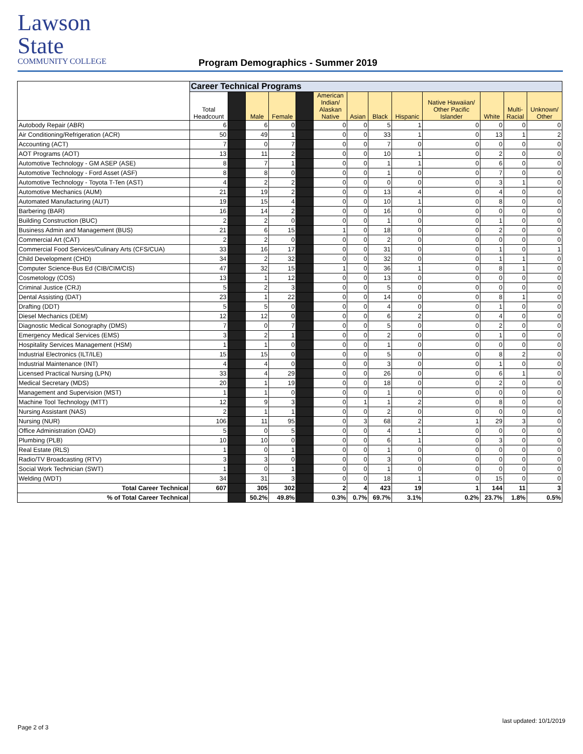Lawson State
COMMUNITY COLLEGE
Program Demographics - Summer 2019
| | Career Technical Programs | | | | | | | | | | | | |
| | Total Headcount | | Male | Female | | American Indian/ Alaskan Native | Asian | Black | Hispanic | Native Hawaiian/ Other Pacific Islander | White | Multi- Racial | Unknown/ Other |
| Autobody Repair (ABR) | 6 | | 6 | 0 | | 0 | 0 | 5 | 1 | 0 | 0 | 0 | 0 |
| Air Conditioning/Refrigeration (ACR) | 50 | | 49 | 1 | | 0 | 0 | 33 | 1 | 0 | 13 | 1 | 2 |
| Accounting (ACT) | 7 | | 0 | 7 | | 0 | 0 | 7 | 0 | 0 | 0 | 0 | 0 |
| AOT Programs (AOT) | 13 | | 11 | 2 | | 0 | 0 | 10 | 1 | 0 | 2 | 0 | 0 |
| Automotive Technology - GM ASEP (ASE) | 8 | | 7 | 1 | | 0 | 0 | 1 | 1 | 0 | 6 | 0 | 0 |
| Automotive Technology - Ford Asset (ASF) | 8 | | 8 | 0 | | 0 | 0 | 1 | 0 | 0 | 7 | 0 | 0 |
| Automotive Technology - Toyota T-Ten (AST) | 4 | | 2 | 2 | | 0 | 0 | 0 | 0 | 0 | 3 | 1 | 0 |
| Automotive Mechanics (AUM) | 21 | | 19 | 2 | | 0 | 0 | 13 | 4 | 0 | 4 | 0 | 0 |
| Automated Manufacturing (AUT) | 19 | | 15 | 4 | | 0 | 0 | 10 | 1 | 0 | 8 | 0 | 0 |
| Barbering (BAR) | 16 | | 14 | 2 | | 0 | 0 | 16 | 0 | 0 | 0 | 0 | 0 |
| Building Construction (BUC) | 2 | | 2 | 0 | | 0 | 0 | 1 | 0 | 0 | 1 | 0 | 0 |
| Business Admin and Management (BUS) | 21 | | 6 | 15 | | 1 | 0 | 18 | 0 | 0 | 2 | 0 | 0 |
| Commercial Art (CAT) | 2 | | 2 | 0 | | 0 | 0 | 2 | 0 | 0 | 0 | 0 | 0 |
| Commercial Food Services/Culinary Arts (CFS/CUA) | 33 | | 16 | 17 | | 0 | 0 | 31 | 0 | 0 | 1 | 0 | 1 |
| Child Development (CHD) | 34 | | 2 | 32 | | 0 | 0 | 32 | 0 | 0 | 1 | 1 | 0 |
| Computer Science-Bus Ed (CIB/CIM/CIS) | 47 | | 32 | 15 | | 1 | 0 | 36 | 1 | 0 | 8 | 1 | 0 |
| Cosmetology (COS) | 13 | | 1 | 12 | | 0 | 0 | 13 | 0 | 0 | 0 | 0 | 0 |
| Criminal Justice (CRJ) | 5 | | 2 | 3 | | 0 | 0 | 5 | 0 | 0 | 0 | 0 | 0 |
| Dental Assisting (DAT) | 23 | | 1 | 22 | | 0 | 0 | 14 | 0 | 0 | 8 | 1 | 0 |
| Drafting (DDT) | 5 | | 5 | 0 | | 0 | 0 | 4 | 0 | 0 | 1 | 0 | 0 |
| Diesel Mechanics (DEM) | 12 | | 12 | 0 | | 0 | 0 | 6 | 2 | 0 | 4 | 0 | 0 |
| Diagnostic Medical Sonography (DMS) | 7 | | 0 | 7 | | 0 | 0 | 5 | 0 | 0 | 2 | 0 | 0 |
| Emergency Medical Services (EMS) | 3 | | 2 | 1 | | 0 | 0 | 2 | 0 | 0 | 1 | 0 | 0 |
| Hospitality Services Management (HSM) | 1 | | 1 | 0 | | 0 | 0 | 1 | 0 | 0 | 0 | 0 | 0 |
| Industrial Electronics (ILT/ILE) | 15 | | 15 | 0 | | 0 | 0 | 5 | 0 | 0 | 8 | 2 | 0 |
| Industrial Maintenance (INT) | 4 | | 4 | 0 | | 0 | 0 | 3 | 0 | 0 | 1 | 0 | 0 |
| Licensed Practical Nursing (LPN) | 33 | | 4 | 29 | | 0 | 0 | 26 | 0 | 0 | 6 | 1 | 0 |
| Medical Secretary (MDS) | 20 | | 1 | 19 | | 0 | 0 | 18 | 0 | 0 | 2 | 0 | 0 |
| Management and Supervision (MST) | 1 | | 1 | 0 | | 0 | 0 | 1 | 0 | 0 | 0 | 0 | 0 |
| Machine Tool Technology (MTT) | 12 | | 9 | 3 | | 0 | 1 | 1 | 2 | 0 | 8 | 0 | 0 |
| Nursing Assistant (NAS) | 2 | | 1 | 1 | | 0 | 0 | 2 | 0 | 0 | 0 | 0 | 0 |
| Nursing (NUR) | 106 | | 11 | 95 | | 0 | 3 | 68 | 2 | 1 | 29 | 3 | 0 |
| Office Administration (OAD) | 5 | | 0 | 5 | | 0 | 0 | 4 | 1 | 0 | 0 | 0 | 0 |
| Plumbing (PLB) | 10 | | 10 | 0 | | 0 | 0 | 6 | 1 | 0 | 3 | 0 | 0 |
| Real Estate (RLS) | 1 | | 0 | 1 | | 0 | 0 | 1 | 0 | 0 | 0 | 0 | 0 |
| Radio/TV Broadcasting (RTV) | 3 | | 3 | 0 | | 0 | 0 | 3 | 0 | 0 | 0 | 0 | 0 |
| Social Work Technician (SWT) | 1 | | 0 | 1 | | 0 | 0 | 1 | 0 | 0 | 0 | 0 | 0 |
| Welding (WDT) | 34 | | 31 | 3 | | 0 | 0 | 18 | 1 | 0 | 15 | 0 | 0 |
| Total Career Technical | 607 | | 305 | 302 | | 2 | 4 | 423 | 19 | 1 | 144 | 11 | 3 |
| % of Total Career Technical | | | 50.2% | 49.8% | | 0.3% | 0.7% | 69.7% | 3.1% | 0.2% | 23.7% | 1.8% | 0.5% |
last updated: 10/1/2019
Page 2 of 3